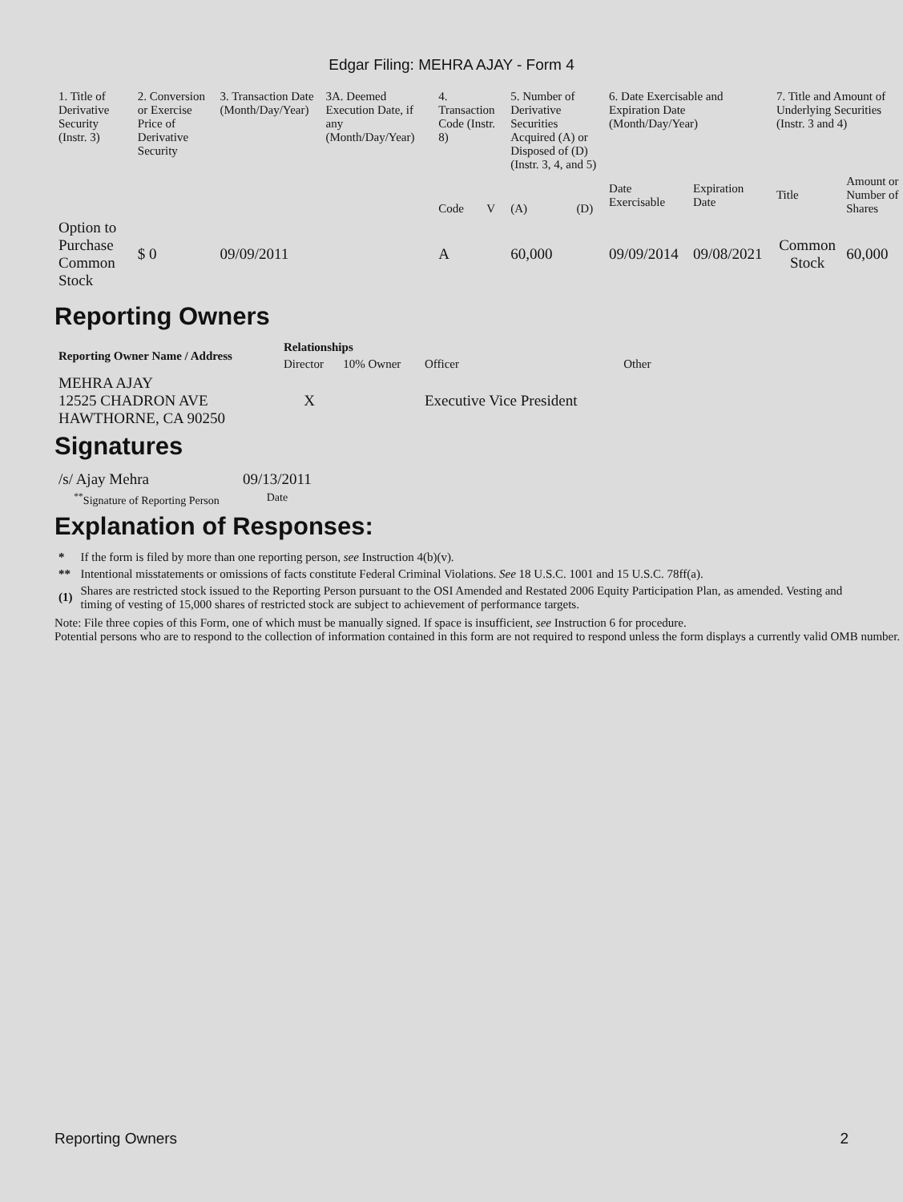Edgar Filing: MEHRA AJAY - Form 4
| 1. Title of Derivative Security (Instr. 3) | 2. Conversion or Exercise Price of Derivative Security | 3. Transaction Date (Month/Day/Year) | 3A. Deemed Execution Date, if any (Month/Day/Year) | 4. Transaction Code (Instr. 8) | | 5. Number of Derivative Securities Acquired (A) or Disposed of (D) (Instr. 3, 4, and 5) | | 6. Date Exercisable and Expiration Date (Month/Day/Year) | | 7. Title and Amount of Underlying Securities (Instr. 3 and 4) | |
| --- | --- | --- | --- | --- | --- | --- | --- | --- | --- | --- | --- |
| | | | | Code | V | (A) | (D) | Date Exercisable | Expiration Date | Title | Amount or Number of Shares |
| Option to Purchase Common Stock | $ 0 | 09/09/2011 | | A | | 60,000 | | 09/09/2014 | 09/08/2021 | Common Stock | 60,000 |
Reporting Owners
| Reporting Owner Name / Address | Relationships | | | |
| --- | --- | --- | --- | --- |
| | Director | 10% Owner | Officer | Other |
| MEHRA AJAY 12525 CHADRON AVE HAWTHORNE, CA 90250 | X | | Executive Vice President | |
Signatures
| /s/ Ajay Mehra | 09/13/2011 |
| <sup>**</sup> Signature of Reporting Person | Date |
Explanation of Responses:
| * | If the form is filed by more than one reporting person, see Instruction 4(b)(v). |
| ** | Intentional misstatements or omissions of facts constitute Federal Criminal Violations. See 18 U.S.C. 1001 and 15 U.S.C. 78ff(a). |
| (1) | Shares are restricted stock issued to the Reporting Person pursuant to the OSI Amended and Restated 2006 Equity Participation Plan, as amended. Vesting and timing of vesting of 15,000 shares of restricted stock are subject to achievement of performance targets. |
Note: File three copies of this Form, one of which must be manually signed. If space is insufficient, see Instruction 6 for procedure.
Potential persons who are to respond to the collection of information contained in this form are not required to respond unless the form displays a currently valid OMB number.
Reporting Owners 2